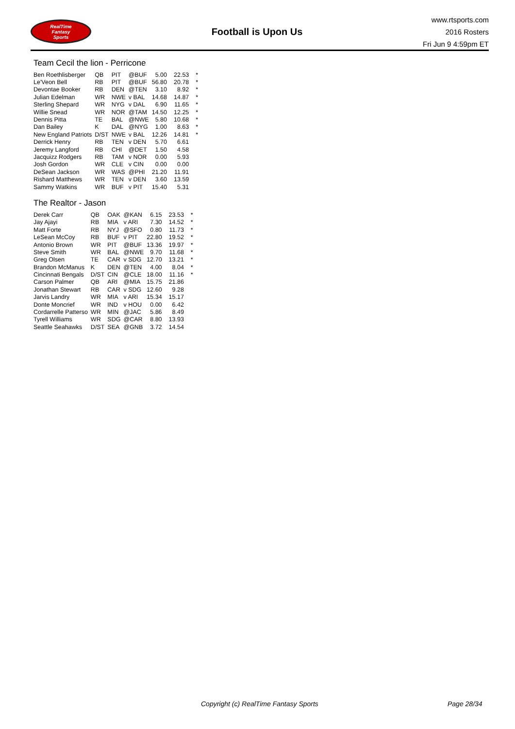RealTime
Fantasy
Sports
Football is Upon Us
www.rtsports.com
2016 Rosters
Fri Jun 9 4:59pm ET
Team Cecil the lion - Perricone
| Ben Roethlisberger | QB | PIT | @BUF | 5.00 | 22.53 | * |
| Le'Veon Bell | RB | PIT | @BUF | 56.80 | 20.78 | * |
| Devontae Booker | RB | DEN | @TEN | 3.10 | 8.92 | * |
| Julian Edelman | WR | NWE | v BAL | 14.68 | 14.87 | * |
| Sterling Shepard | WR | NYG | v DAL | 6.90 | 11.65 | * |
| Willie Snead | WR | NOR | @TAM | 14.50 | 12.25 | * |
| Dennis Pitta | TE | BAL | @NWE | 5.80 | 10.68 | * |
| Dan Bailey | K | DAL | @NYG | 1.00 | 8.63 | * |
| New England Patriots | D/ST | NWE | v BAL | 12.26 | 14.81 | * |
| Derrick Henry | RB | TEN | v DEN | 5.70 | 6.61 | |
| Jeremy Langford | RB | CHI | @DET | 1.50 | 4.58 | |
| Jacquizz Rodgers | RB | TAM | v NOR | 0.00 | 5.93 | |
| Josh Gordon | WR | CLE | v CIN | 0.00 | 0.00 | |
| DeSean Jackson | WR | WAS | @PHI | 21.20 | 11.91 | |
| Rishard Matthews | WR | TEN | v DEN | 3.60 | 13.59 | |
| Sammy Watkins | WR | BUF | v PIT | 15.40 | 5.31 | |
The Realtor - Jason
| Derek Carr | QB | OAK | @KAN | 6.15 | 23.53 | * |
| Jay Ajayi | RB | MIA | v ARI | 7.30 | 14.52 | * |
| Matt Forte | RB | NYJ | @SFO | 0.80 | 11.73 | * |
| LeSean McCoy | RB | BUF | v PIT | 22.80 | 19.52 | * |
| Antonio Brown | WR | PIT | @BUF | 13.36 | 19.97 | * |
| Steve Smith | WR | BAL | @NWE | 9.70 | 11.68 | * |
| Greg Olsen | TE | CAR | v SDG | 12.70 | 13.21 | * |
| Brandon McManus | K | DEN | @TEN | 4.00 | 8.04 | * |
| Cincinnati Bengals | D/ST | CIN | @CLE | 18.00 | 11.16 | * |
| Carson Palmer | QB | ARI | @MIA | 15.75 | 21.86 | |
| Jonathan Stewart | RB | CAR | v SDG | 12.60 | 9.28 | |
| Jarvis Landry | WR | MIA | v ARI | 15.34 | 15.17 | |
| Donte Moncrief | WR | IND | v HOU | 0.00 | 6.42 | |
| Cordarrelle Patterso | WR | MIN | @JAC | 5.86 | 8.49 | |
| Tyrell Williams | WR | SDG | @CAR | 8.80 | 13.93 | |
| Seattle Seahawks | D/ST | SEA | @GNB | 3.72 | 14.54 | |
Copyright (c) RealTime Fantasy Sports Page 28/34